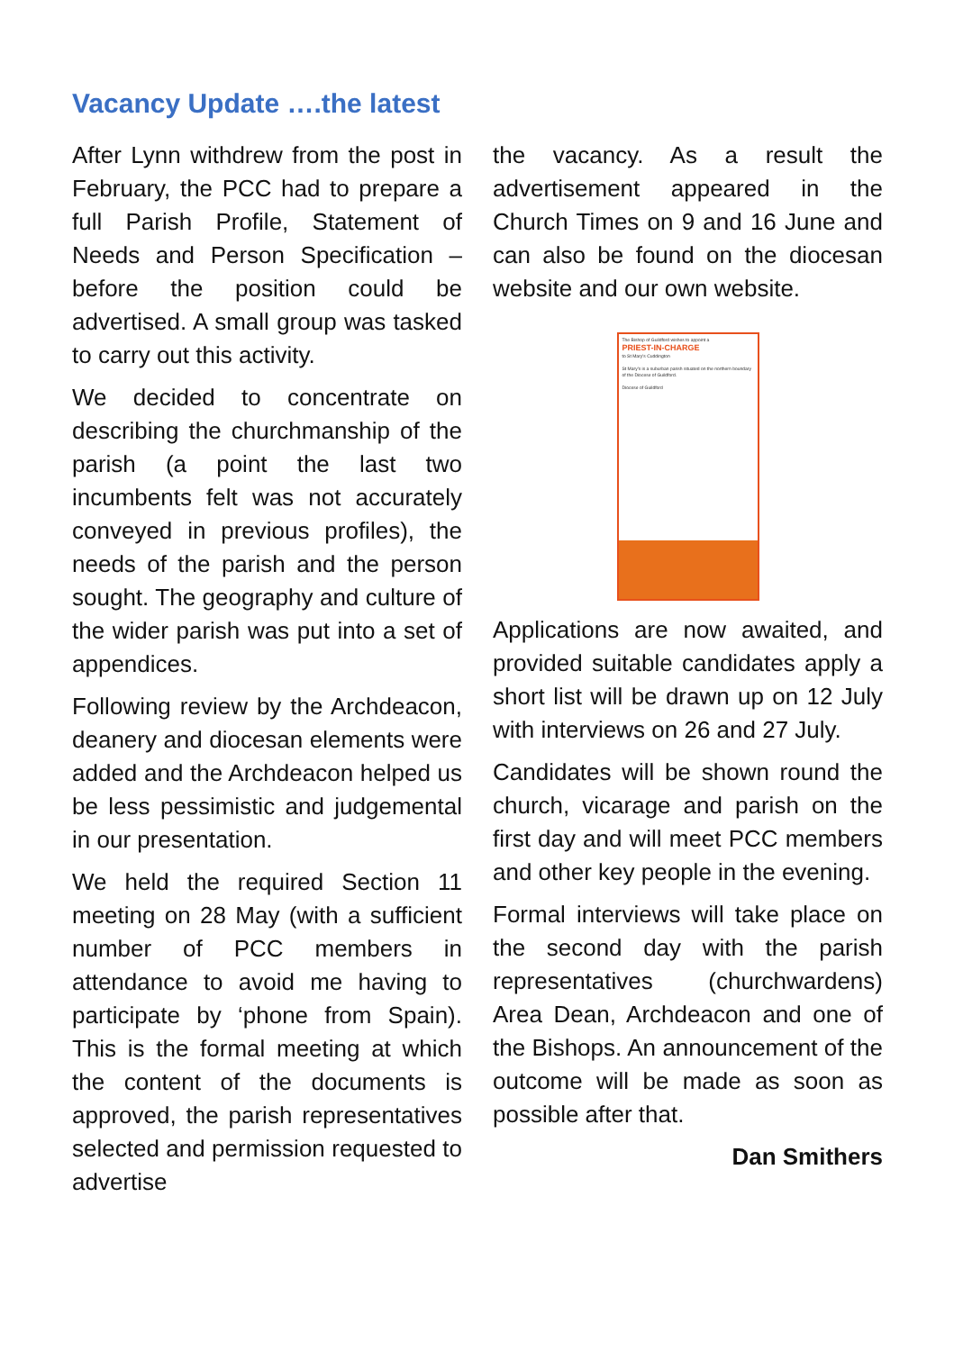Vacancy Update ….the latest
After Lynn withdrew from the post in February, the PCC had to prepare a full Parish Profile, Statement of Needs and Person Specification – before the position could be advertised. A small group was tasked to carry out this activity.
We decided to concentrate on describing the churchmanship of the parish (a point the last two incumbents felt was not accurately conveyed in previous profiles), the needs of the parish and the person sought. The geography and culture of the wider parish was put into a set of appendices.
Following review by the Archdeacon, deanery and diocesan elements were added and the Archdeacon helped us be less pessimistic and judgemental in our presentation.
We held the required Section 11 meeting on 28 May (with a sufficient number of PCC members in attendance to avoid me having to participate by ‘phone from Spain). This is the formal meeting at which the content of the documents is approved, the parish representatives selected and permission requested to advertise
the vacancy. As a result the advertisement appeared in the Church Times on 9 and 16 June and can also be found on the diocesan website and our own website.
The Bishop of Guildford wishes to appoint a
PRIEST-IN-CHARGE
to St Mary's Cuddington
St Mary's is a suburban parish situated on the northern boundary of the Diocese of Guildford.
Diocese of Guildford
Applications are now awaited, and provided suitable candidates apply a short list will be drawn up on 12 July with interviews on 26 and 27 July.
Candidates will be shown round the church, vicarage and parish on the first day and will meet PCC members and other key people in the evening.
Formal interviews will take place on the second day with the parish representatives (churchwardens) Area Dean, Archdeacon and one of the Bishops. An announcement of the outcome will be made as soon as possible after that.
Dan Smithers